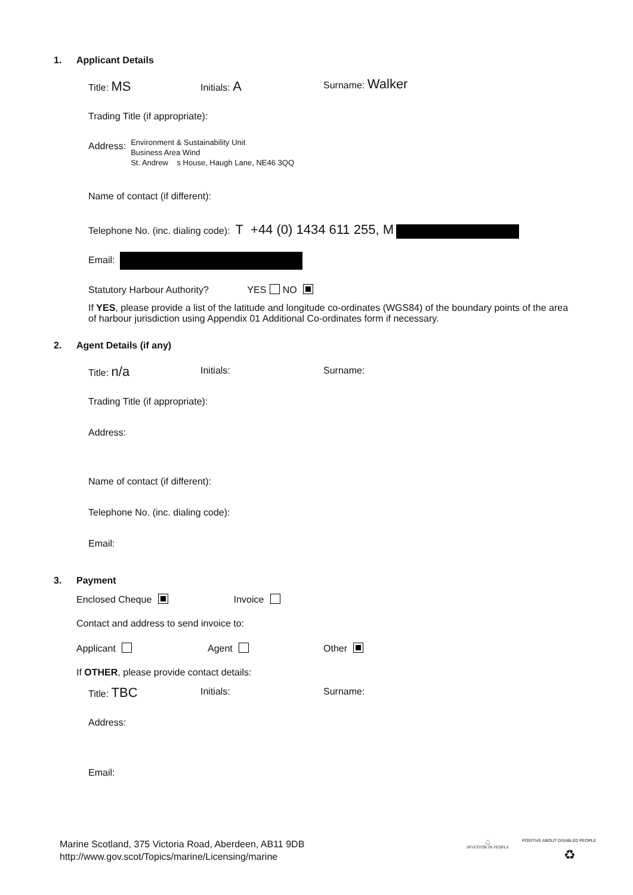1. Applicant Details
Title: MS Initials: A Surname: Walker
Trading Title (if appropriate):
Address:
Environment & Sustainability Unit
Business Area Wind
St. Andrew s House, Haugh Lane, NE46 3QQ
Name of contact (if different):
Telephone No. (inc. dialing code): T +44 (0) 1434 611 255, M
Email:
Statutory Harbour Authority? YES NO
If YES, please provide a list of the latitude and longitude co-ordinates (WGS84) of the boundary points of the area of harbour jurisdiction using Appendix 01 Additional Co-ordinates form if necessary.
2. Agent Details (if any)
Title: n/a Initials: Surname:
Trading Title (if appropriate):
Address:
Name of contact (if different):
Telephone No. (inc. dialing code):
Email:
3. Payment
Enclosed Cheque Invoice
Contact and address to send invoice to:
Applicant Agent Other
If OTHER, please provide contact details:
Title: TBC Initials: Surname:
Address:
Email:
Marine Scotland, 375 Victoria Road, Aberdeen, AB11 9DB
http://www.gov.scot/Topics/marine/Licensing/marine
◯
INVESTOR IN PEOPLE
POSITIVE ABOUT DISABLED PEOPLE
♻